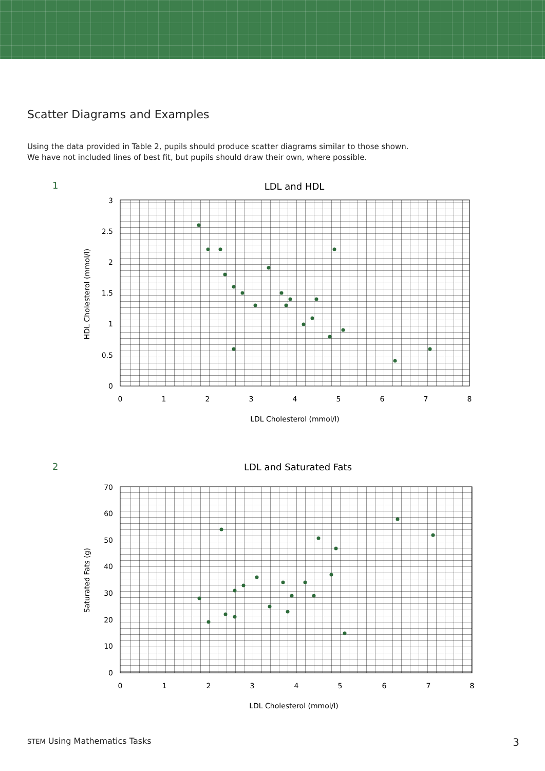Scatter Diagrams and Examples
Using the data provided in Table 2, pupils should produce scatter diagrams similar to those shown.
We have not included lines of best fit, but pupils should draw their own, where possible.
1
LDL and HDL
3
2.5
2
1.5
1
0.5
0
0
1
2
3
4
5
6
7
8
LDL Cholesterol (mmol/l)
HDL Cholesterol (mmol/l)
2
LDL and Saturated Fats
70
60
50
40
30
20
10
0
0
1
2
3
4
5
6
7
8
LDL Cholesterol (mmol/l)
Saturated Fats (g)
STEM Using Mathematics Tasks 3